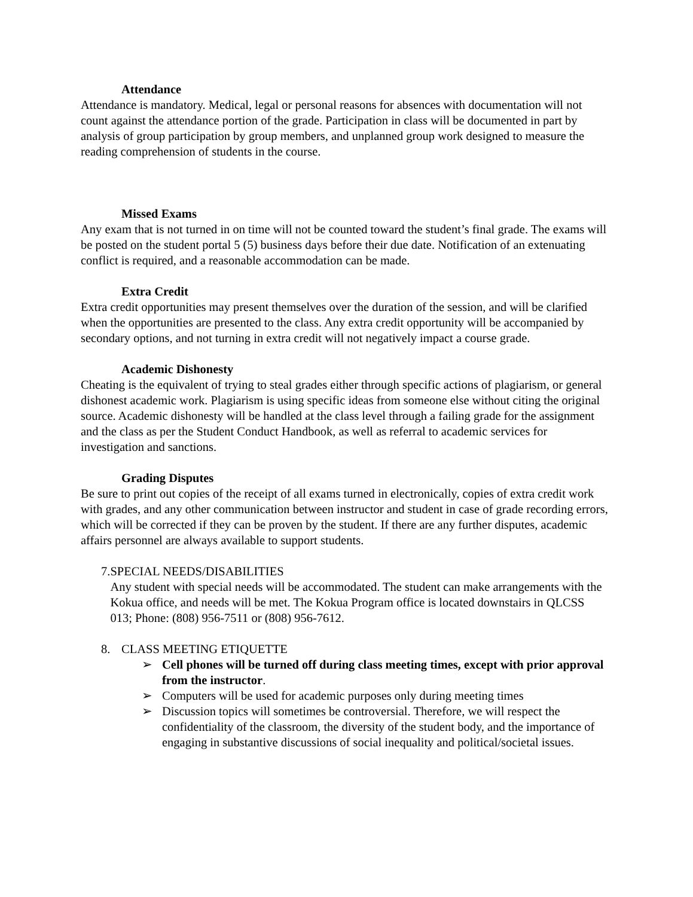Attendance
Attendance is mandatory. Medical, legal or personal reasons for absences with documentation will not count against the attendance portion of the grade. Participation in class will be documented in part by analysis of group participation by group members, and unplanned group work designed to measure the reading comprehension of students in the course.
Missed Exams
Any exam that is not turned in on time will not be counted toward the student’s final grade. The exams will be posted on the student portal 5 (5) business days before their due date. Notification of an extenuating conflict is required, and a reasonable accommodation can be made.
Extra Credit
Extra credit opportunities may present themselves over the duration of the session, and will be clarified when the opportunities are presented to the class. Any extra credit opportunity will be accompanied by secondary options, and not turning in extra credit will not negatively impact a course grade.
Academic Dishonesty
Cheating is the equivalent of trying to steal grades either through specific actions of plagiarism, or general dishonest academic work. Plagiarism is using specific ideas from someone else without citing the original source. Academic dishonesty will be handled at the class level through a failing grade for the assignment and the class as per the Student Conduct Handbook, as well as referral to academic services for investigation and sanctions.
Grading Disputes
Be sure to print out copies of the receipt of all exams turned in electronically, copies of extra credit work with grades, and any other communication between instructor and student in case of grade recording errors, which will be corrected if they can be proven by the student. If there are any further disputes, academic affairs personnel are always available to support students.
7. SPECIAL NEEDS/DISABILITIES
Any student with special needs will be accommodated. The student can make arrangements with the Kokua office, and needs will be met. The Kokua Program office is located downstairs in QLCSS 013; Phone: (808) 956-7511 or (808) 956-7612.
8. CLASS MEETING ETIQUETTE
➢ Cell phones will be turned off during class meeting times, except with prior approval from the instructor.
➢ Computers will be used for academic purposes only during meeting times
➢ Discussion topics will sometimes be controversial. Therefore, we will respect the confidentiality of the classroom, the diversity of the student body, and the importance of engaging in substantive discussions of social inequality and political/societal issues.